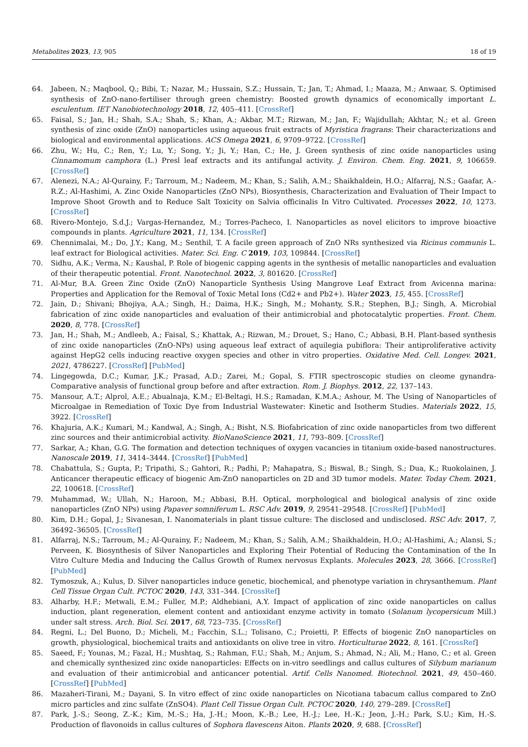Metabolites 2023, 13, 905 18 of 19
64. Jabeen, N.; Maqbool, Q.; Bibi, T.; Nazar, M.; Hussain, S.Z.; Hussain, T.; Jan, T.; Ahmad, I.; Maaza, M.; Anwaar, S. Optimised synthesis of ZnO-nano-fertiliser through green chemistry: Boosted growth dynamics of economically important L. esculentum. IET Nanobiotechnology 2018, 12, 405–411. [CrossRef]
65. Faisal, S.; Jan, H.; Shah, S.A.; Shah, S.; Khan, A.; Akbar, M.T.; Rizwan, M.; Jan, F.; Wajidullah; Akhtar, N.; et al. Green synthesis of zinc oxide (ZnO) nanoparticles using aqueous fruit extracts of Myristica fragrans: Their characterizations and biological and environmental applications. ACS Omega 2021, 6, 9709–9722. [CrossRef]
66. Zhu, W.; Hu, C.; Ren, Y.; Lu, Y.; Song, Y.; Ji, Y.; Han, C.; He, J. Green synthesis of zinc oxide nanoparticles using Cinnamomum camphora (L.) Presl leaf extracts and its antifungal activity. J. Environ. Chem. Eng. 2021, 9, 106659. [CrossRef]
67. Alenezi, N.A.; Al-Qurainy, F.; Tarroum, M.; Nadeem, M.; Khan, S.; Salih, A.M.; Shaikhaldein, H.O.; Alfarraj, N.S.; Gaafar, A.-R.Z.; Al-Hashimi, A. Zinc Oxide Nanoparticles (ZnO NPs), Biosynthesis, Characterization and Evaluation of Their Impact to Improve Shoot Growth and to Reduce Salt Toxicity on Salvia officinalis In Vitro Cultivated. Processes 2022, 10, 1273. [CrossRef]
68. Rivero-Montejo, S.d.J.; Vargas-Hernandez, M.; Torres-Pacheco, I. Nanoparticles as novel elicitors to improve bioactive compounds in plants. Agriculture 2021, 11, 134. [CrossRef]
69. Chennimalai, M.; Do, J.Y.; Kang, M.; Senthil, T. A facile green approach of ZnO NRs synthesized via Ricinus communis L. leaf extract for Biological activities. Mater. Sci. Eng. C 2019, 103, 109844. [CrossRef]
70. Sidhu, A.K.; Verma, N.; Kaushal, P. Role of biogenic capping agents in the synthesis of metallic nanoparticles and evaluation of their therapeutic potential. Front. Nanotechnol. 2022, 3, 801620. [CrossRef]
71. Al-Mur, B.A. Green Zinc Oxide (ZnO) Nanoparticle Synthesis Using Mangrove Leaf Extract from Avicenna marina: Properties and Application for the Removal of Toxic Metal Ions (Cd2+ and Pb2+). Water 2023, 15, 455. [CrossRef]
72. Jain, D.; Shivani; Bhojiya, A.A.; Singh, H.; Daima, H.K.; Singh, M.; Mohanty, S.R.; Stephen, B.J.; Singh, A. Microbial fabrication of zinc oxide nanoparticles and evaluation of their antimicrobial and photocatalytic properties. Front. Chem. 2020, 8, 778. [CrossRef]
73. Jan, H.; Shah, M.; Andleeb, A.; Faisal, S.; Khattak, A.; Rizwan, M.; Drouet, S.; Hano, C.; Abbasi, B.H. Plant-based synthesis of zinc oxide nanoparticles (ZnO-NPs) using aqueous leaf extract of aquilegia pubiflora: Their antiproliferative activity against HepG2 cells inducing reactive oxygen species and other in vitro properties. Oxidative Med. Cell. Longev. 2021, 2021, 4786227. [CrossRef] [PubMed]
74. Lingegowda, D.C.; Kumar, J.K.; Prasad, A.D.; Zarei, M.; Gopal, S. FTIR spectroscopic studies on cleome gynandra-Comparative analysis of functional group before and after extraction. Rom. J. Biophys. 2012, 22, 137–143.
75. Mansour, A.T.; Alprol, A.E.; Abualnaja, K.M.; El-Beltagi, H.S.; Ramadan, K.M.A.; Ashour, M. The Using of Nanoparticles of Microalgae in Remediation of Toxic Dye from Industrial Wastewater: Kinetic and Isotherm Studies. Materials 2022, 15, 3922. [CrossRef]
76. Khajuria, A.K.; Kumari, M.; Kandwal, A.; Singh, A.; Bisht, N.S. Biofabrication of zinc oxide nanoparticles from two different zinc sources and their antimicrobial activity. BioNanoScience 2021, 11, 793–809. [CrossRef]
77. Sarkar, A.; Khan, G.G. The formation and detection techniques of oxygen vacancies in titanium oxide-based nanostructures. Nanoscale 2019, 11, 3414–3444. [CrossRef] [PubMed]
78. Chabattula, S.; Gupta, P.; Tripathi, S.; Gahtori, R.; Padhi, P.; Mahapatra, S.; Biswal, B.; Singh, S.; Dua, K.; Ruokolainen, J. Anticancer therapeutic efficacy of biogenic Am-ZnO nanoparticles on 2D and 3D tumor models. Mater. Today Chem. 2021, 22, 100618. [CrossRef]
79. Muhammad, W.; Ullah, N.; Haroon, M.; Abbasi, B.H. Optical, morphological and biological analysis of zinc oxide nanoparticles (ZnO NPs) using Papaver somniferum L. RSC Adv. 2019, 9, 29541–29548. [CrossRef] [PubMed]
80. Kim, D.H.; Gopal, J.; Sivanesan, I. Nanomaterials in plant tissue culture: The disclosed and undisclosed. RSC Adv. 2017, 7, 36492–36505. [CrossRef]
81. Alfarraj, N.S.; Tarroum, M.; Al-Qurainy, F.; Nadeem, M.; Khan, S.; Salih, A.M.; Shaikhaldein, H.O.; Al-Hashimi, A.; Alansi, S.; Perveen, K. Biosynthesis of Silver Nanoparticles and Exploring Their Potential of Reducing the Contamination of the In Vitro Culture Media and Inducing the Callus Growth of Rumex nervosus Explants. Molecules 2023, 28, 3666. [CrossRef] [PubMed]
82. Tymoszuk, A.; Kulus, D. Silver nanoparticles induce genetic, biochemical, and phenotype variation in chrysanthemum. Plant Cell Tissue Organ Cult. PCTOC 2020, 143, 331–344. [CrossRef]
83. Alharby, H.F.; Metwali, E.M.; Fuller, M.P.; Aldhebiani, A.Y. Impact of application of zinc oxide nanoparticles on callus induction, plant regeneration, element content and antioxidant enzyme activity in tomato (Solanum lycopersicum Mill.) under salt stress. Arch. Biol. Sci. 2017, 68, 723–735. [CrossRef]
84. Regni, L.; Del Buono, D.; Micheli, M.; Facchin, S.L.; Tolisano, C.; Proietti, P. Effects of biogenic ZnO nanoparticles on growth, physiological, biochemical traits and antioxidants on olive tree in vitro. Horticulturae 2022, 8, 161. [CrossRef]
85. Saeed, F.; Younas, M.; Fazal, H.; Mushtaq, S.; Rahman, F.U.; Shah, M.; Anjum, S.; Ahmad, N.; Ali, M.; Hano, C.; et al. Green and chemically synthesized zinc oxide nanoparticles: Effects on in-vitro seedlings and callus cultures of Silybum marianum and evaluation of their antimicrobial and anticancer potential. Artif. Cells Nanomed. Biotechnol. 2021, 49, 450–460. [CrossRef] [PubMed]
86. Mazaheri-Tirani, M.; Dayani, S. In vitro effect of zinc oxide nanoparticles on Nicotiana tabacum callus compared to ZnO micro particles and zinc sulfate (ZnSO4). Plant Cell Tissue Organ Cult. PCTOC 2020, 140, 279–289. [CrossRef]
87. Park, J.-S.; Seong, Z.-K.; Kim, M.-S.; Ha, J.-H.; Moon, K.-B.; Lee, H.-J.; Lee, H.-K.; Jeon, J.-H.; Park, S.U.; Kim, H.-S. Production of flavonoids in callus cultures of Sophora flavescens Aiton. Plants 2020, 9, 688. [CrossRef]